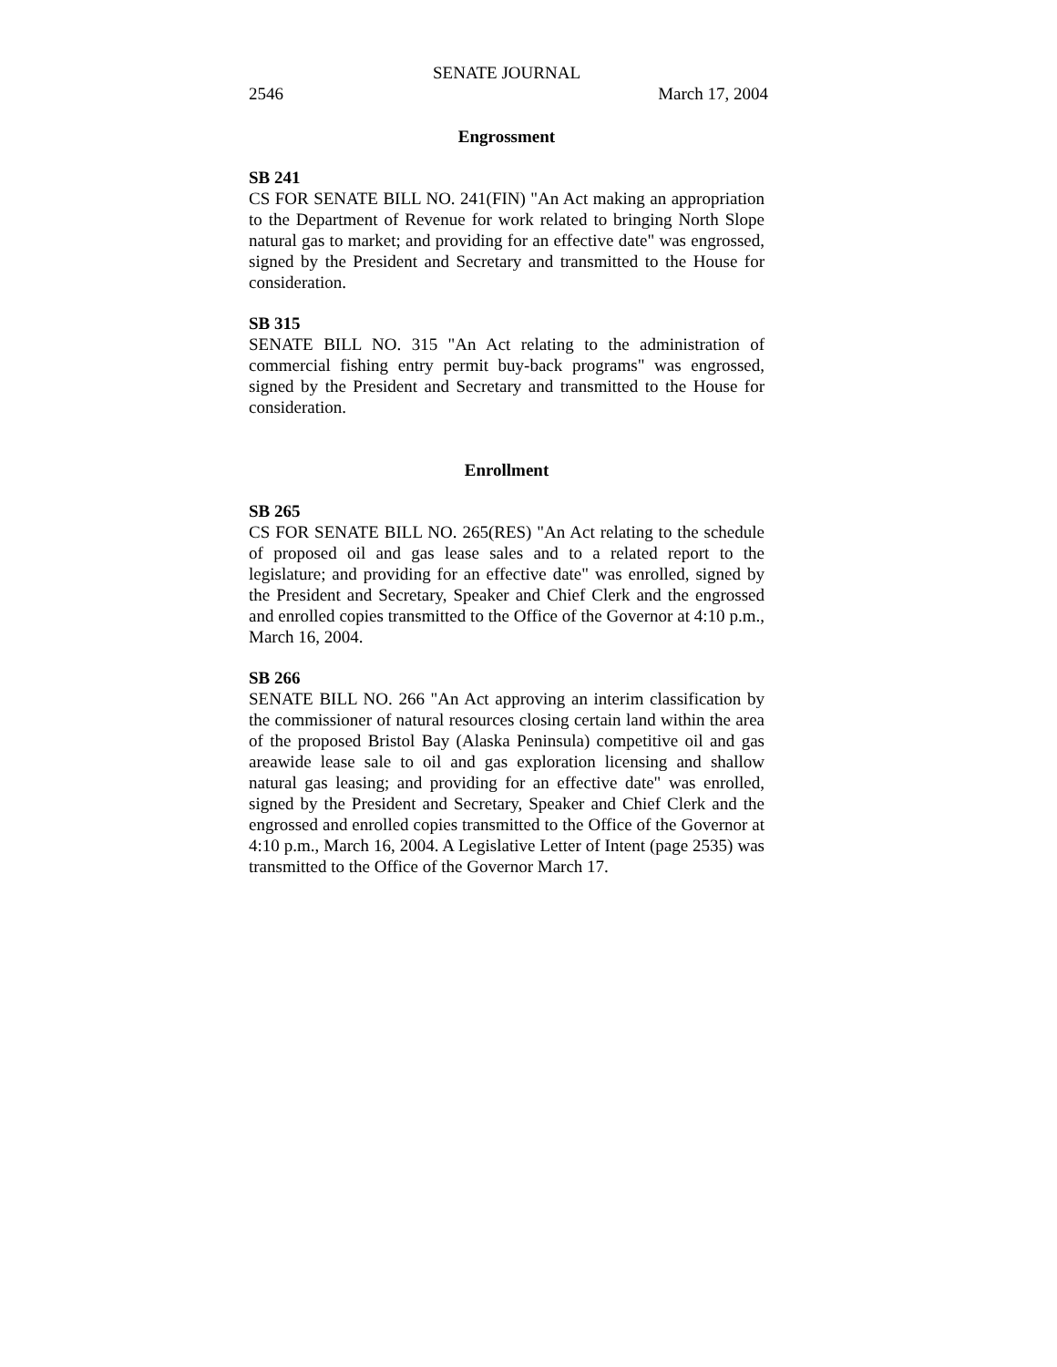SENATE JOURNAL
2546 March 17, 2004
Engrossment
SB 241
CS FOR SENATE BILL NO. 241(FIN) "An Act making an appropriation to the Department of Revenue for work related to bringing North Slope natural gas to market; and providing for an effective date" was engrossed, signed by the President and Secretary and transmitted to the House for consideration.
SB 315
SENATE BILL NO. 315 "An Act relating to the administration of commercial fishing entry permit buy-back programs" was engrossed, signed by the President and Secretary and transmitted to the House for consideration.
Enrollment
SB 265
CS FOR SENATE BILL NO. 265(RES) "An Act relating to the schedule of proposed oil and gas lease sales and to a related report to the legislature; and providing for an effective date" was enrolled, signed by the President and Secretary, Speaker and Chief Clerk and the engrossed and enrolled copies transmitted to the Office of the Governor at 4:10 p.m., March 16, 2004.
SB 266
SENATE BILL NO. 266 "An Act approving an interim classification by the commissioner of natural resources closing certain land within the area of the proposed Bristol Bay (Alaska Peninsula) competitive oil and gas areawide lease sale to oil and gas exploration licensing and shallow natural gas leasing; and providing for an effective date" was enrolled, signed by the President and Secretary, Speaker and Chief Clerk and the engrossed and enrolled copies transmitted to the Office of the Governor at 4:10 p.m., March 16, 2004. A Legislative Letter of Intent (page 2535) was transmitted to the Office of the Governor March 17.